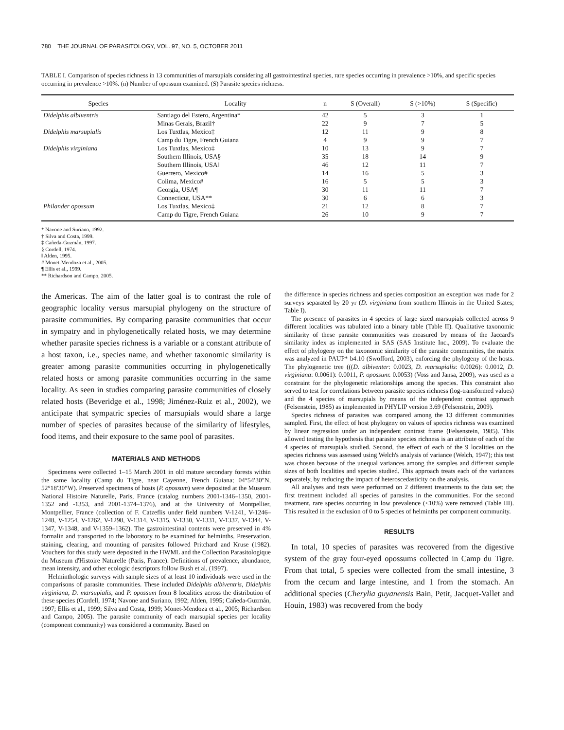780 THE JOURNAL OF PARASITOLOGY, VOL. 97, NO. 5, OCTOBER 2011
TABLE I. Comparison of species richness in 13 communities of marsupials considering all gastrointestinal species, rare species occurring in prevalence >10%, and specific species occurring in prevalence >10%. (n) Number of opossum examined. (S) Parasite species richness.
| Species | Locality | n | S (Overall) | S (>10%) | S (Specific) |
| --- | --- | --- | --- | --- | --- |
| Didelphis albiventris | Santiago del Estero, Argentina* | 42 | 5 | 3 | 1 |
| | Minas Gerais, Brazil† | 22 | 9 | 7 | 5 |
| Didelphis marsupialis | Los Tuxtlas, Mexico‡ | 12 | 11 | 9 | 8 |
| | Camp du Tigre, French Guiana | 4 | 9 | 9 | 7 |
| Didelphis virginiana | Los Tuxtlas, Mexico‡ | 10 | 13 | 9 | 7 |
| | Southern Illinois, USA§ | 35 | 18 | 14 | 9 |
| | Southern Illinois, USA‖ | 46 | 12 | 11 | 7 |
| | Guerrero, Mexico# | 14 | 16 | 5 | 3 |
| | Colima, Mexico# | 16 | 5 | 5 | 3 |
| | Georgia, USA¶ | 30 | 11 | 11 | 7 |
| | Connecticut, USA** | 30 | 6 | 6 | 3 |
| Philander opossum | Los Tuxtlas, Mexico‡ | 21 | 12 | 8 | 7 |
| | Camp du Tigre, French Guiana | 26 | 10 | 9 | 7 |
* Navone and Suriano, 1992.
† Silva and Costa, 1999.
‡ Cañeda-Guzmán, 1997.
§ Cordell, 1974.
‖ Alden, 1995.
# Monet-Mendoza et al., 2005.
¶ Ellis et al., 1999.
** Richardson and Campo, 2005.
the Americas. The aim of the latter goal is to contrast the role of geographic locality versus marsupial phylogeny on the structure of parasite communities. By comparing parasite communities that occur in sympatry and in phylogenetically related hosts, we may determine whether parasite species richness is a variable or a constant attribute of a host taxon, i.e., species name, and whether taxonomic similarity is greater among parasite communities occurring in phylogenetically related hosts or among parasite communities occurring in the same locality. As seen in studies comparing parasite communities of closely related hosts (Beveridge et al., 1998; Jiménez-Ruiz et al., 2002), we anticipate that sympatric species of marsupials would share a large number of species of parasites because of the similarity of lifestyles, food items, and their exposure to the same pool of parasites.
MATERIALS AND METHODS
Specimens were collected 1–15 March 2001 in old mature secondary forests within the same locality (Camp du Tigre, near Cayenne, French Guiana; 04°54′30″N, 52°18′30″W). Preserved specimens of hosts (P. opossum) were deposited at the Museum National Histoire Naturelle, Paris, France (catalog numbers 2001-1346–1350, 2001-1352 and -1353, and 2001-1374–1376), and at the University of Montpellier, Montpellier, France (collection of F. Catzeflis under field numbers V-1241, V-1246–1248, V-1254, V-1262, V-1298, V-1314, V-1315, V-1330, V-1331, V-1337, V-1344, V-1347, V-1348, and V-1359–1362). The gastrointestinal contents were preserved in 4% formalin and transported to the laboratory to be examined for helminths. Preservation, staining, clearing, and mounting of parasites followed Pritchard and Kruse (1982). Vouchers for this study were deposited in the HWML and the Collection Parasitologique du Museum d'Histoire Naturelle (Paris, France). Definitions of prevalence, abundance, mean intensity, and other ecologic descriptors follow Bush et al. (1997).
Helminthologic surveys with sample sizes of at least 10 individuals were used in the comparisons of parasite communities. These included Didelphis albiventris, Didelphis virginiana, D. marsupialis, and P. opossum from 8 localities across the distribution of these species (Cordell, 1974; Navone and Suriano, 1992; Alden, 1995; Cañeda-Guzmán, 1997; Ellis et al., 1999; Silva and Costa, 1999; Monet-Mendoza et al., 2005; Richardson and Campo, 2005). The parasite community of each marsupial species per locality (component community) was considered a community. Based on
the difference in species richness and species composition an exception was made for 2 surveys separated by 20 yr (D. virginiana from southern Illinois in the United States; Table I).
The presence of parasites in 4 species of large sized marsupials collected across 9 different localities was tabulated into a binary table (Table II). Qualitative taxonomic similarity of these parasite communities was measured by means of the Jaccard's similarity index as implemented in SAS (SAS Institute Inc., 2009). To evaluate the effect of phylogeny on the taxonomic similarity of the parasite communities, the matrix was analyzed in PAUP* b4.10 (Swofford, 2003), enforcing the phylogeny of the hosts. The phylogenetic tree (((D. albiventer: 0.0023, D. marsupialis: 0.0026): 0.0012, D. virginiana: 0.0061): 0.0011, P. opossum: 0.0053) (Voss and Jansa, 2009), was used as a constraint for the phylogenetic relationships among the species. This constraint also served to test for correlations between parasite species richness (log-transformed values) and the 4 species of marsupials by means of the independent contrast approach (Felsenstein, 1985) as implemented in PHYLIP version 3.69 (Felsenstein, 2009).
Species richness of parasites was compared among the 13 different communities sampled. First, the effect of host phylogeny on values of species richness was examined by linear regression under an independent contrast frame (Felsenstein, 1985). This allowed testing the hypothesis that parasite species richness is an attribute of each of the 4 species of marsupials studied. Second, the effect of each of the 9 localities on the species richness was assessed using Welch's analysis of variance (Welch, 1947); this test was chosen because of the unequal variances among the samples and different sample sizes of both localities and species studied. This approach treats each of the variances separately, by reducing the impact of heteroscedasticity on the analysis.
All analyses and tests were performed on 2 different treatments to the data set; the first treatment included all species of parasites in the communities. For the second treatment, rare species occurring in low prevalence (<10%) were removed (Table III). This resulted in the exclusion of 0 to 5 species of helminths per component community.
RESULTS
In total, 10 species of parasites was recovered from the digestive system of the gray four-eyed opossums collected in Camp du Tigre. From that total, 5 species were collected from the small intestine, 3 from the cecum and large intestine, and 1 from the stomach. An additional species (Cherylia guyanensis Bain, Petit, Jacquet-Vallet and Houin, 1983) was recovered from the body